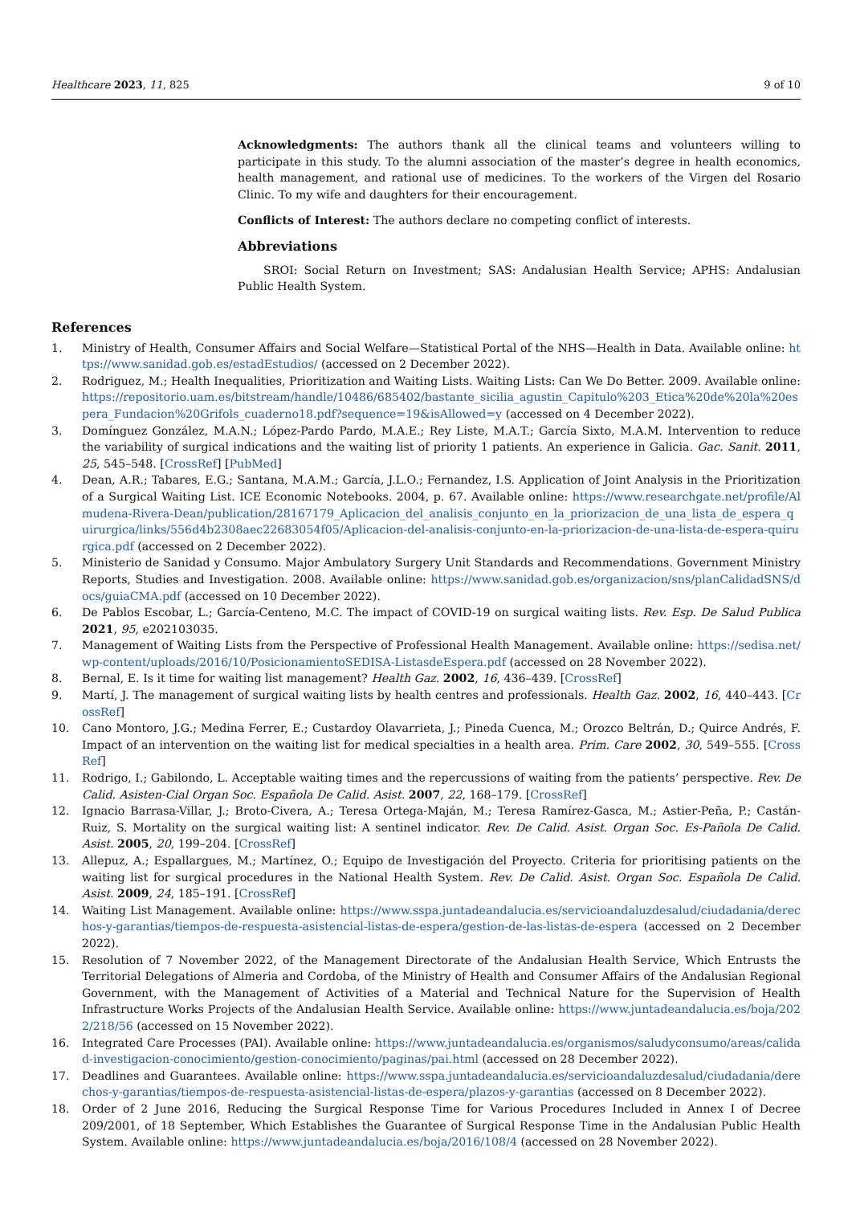Healthcare 2023, 11, 825 9 of 10
Acknowledgments: The authors thank all the clinical teams and volunteers willing to participate in this study. To the alumni association of the master’s degree in health economics, health management, and rational use of medicines. To the workers of the Virgen del Rosario Clinic. To my wife and daughters for their encouragement.
Conflicts of Interest: The authors declare no competing conflict of interests.
Abbreviations
SROI: Social Return on Investment; SAS: Andalusian Health Service; APHS: Andalusian Public Health System.
References
1. Ministry of Health, Consumer Affairs and Social Welfare—Statistical Portal of the NHS—Health in Data. Available online: https://www.sanidad.gob.es/estadEstudios/ (accessed on 2 December 2022).
2. Rodriguez, M.; Health Inequalities, Prioritization and Waiting Lists. Waiting Lists: Can We Do Better. 2009. Available online: https://repositorio.uam.es/bitstream/handle/10486/685402/bastante_sicilia_agustin_Capitulo%203_Etica%20de%20la%20espera_Fundacion%20Grifols_cuaderno18.pdf?sequence=19&isAllowed=y (accessed on 4 December 2022).
3. Domínguez González, M.A.N.; López-Pardo Pardo, M.A.E.; Rey Liste, M.A.T.; García Sixto, M.A.M. Intervention to reduce the variability of surgical indications and the waiting list of priority 1 patients. An experience in Galicia. Gac. Sanit. 2011, 25, 545–548. [CrossRef] [PubMed]
4. Dean, A.R.; Tabares, E.G.; Santana, M.A.M.; García, J.L.O.; Fernandez, I.S. Application of Joint Analysis in the Prioritization of a Surgical Waiting List. ICE Economic Notebooks. 2004, p. 67. Available online: https://www.researchgate.net/profile/Almudena-Rivera-Dean/publication/28167179_Aplicacion_del_analisis_conjunto_en_la_priorizacion_de_una_lista_de_espera_quirurgica/links/556d4b2308aec22683054f05/Aplicacion-del-analisis-conjunto-en-la-priorizacion-de-una-lista-de-espera-quirurgica.pdf (accessed on 2 December 2022).
5. Ministerio de Sanidad y Consumo. Major Ambulatory Surgery Unit Standards and Recommendations. Government Ministry Reports, Studies and Investigation. 2008. Available online: https://www.sanidad.gob.es/organizacion/sns/planCalidadSNS/docs/guiaCMA.pdf (accessed on 10 December 2022).
6. De Pablos Escobar, L.; García-Centeno, M.C. The impact of COVID-19 on surgical waiting lists. Rev. Esp. De Salud Publica 2021, 95, e202103035.
7. Management of Waiting Lists from the Perspective of Professional Health Management. Available online: https://sedisa.net/wp-content/uploads/2016/10/PosicionamientoSEDISA-ListasdeEspera.pdf (accessed on 28 November 2022).
8. Bernal, E. Is it time for waiting list management? Health Gaz. 2002, 16, 436–439. [CrossRef]
9. Martí, J. The management of surgical waiting lists by health centres and professionals. Health Gaz. 2002, 16, 440–443. [CrossRef]
10. Cano Montoro, J.G.; Medina Ferrer, E.; Custardoy Olavarrieta, J.; Pineda Cuenca, M.; Orozco Beltrán, D.; Quirce Andrés, F. Impact of an intervention on the waiting list for medical specialties in a health area. Prim. Care 2002, 30, 549–555. [CrossRef]
11. Rodrigo, I.; Gabilondo, L. Acceptable waiting times and the repercussions of waiting from the patients’ perspective. Rev. De Calid. Asisten-Cial Organ Soc. Española De Calid. Asist. 2007, 22, 168–179. [CrossRef]
12. Ignacio Barrasa-Villar, J.; Broto-Civera, A.; Teresa Ortega-Maján, M.; Teresa Ramírez-Gasca, M.; Astier-Peña, P.; Castán-Ruiz, S. Mortality on the surgical waiting list: A sentinel indicator. Rev. De Calid. Asist. Organ Soc. Es-Pañola De Calid. Asist. 2005, 20, 199–204. [CrossRef]
13. Allepuz, A.; Espallargues, M.; Martínez, O.; Equipo de Investigación del Proyecto. Criteria for prioritising patients on the waiting list for surgical procedures in the National Health System. Rev. De Calid. Asist. Organ Soc. Española De Calid. Asist. 2009, 24, 185–191. [CrossRef]
14. Waiting List Management. Available online: https://www.sspa.juntadeandalucia.es/servicioandaluzdesalud/ciudadania/derechos-y-garantias/tiempos-de-respuesta-asistencial-listas-de-espera/gestion-de-las-listas-de-espera (accessed on 2 December 2022).
15. Resolution of 7 November 2022, of the Management Directorate of the Andalusian Health Service, Which Entrusts the Territorial Delegations of Almeria and Cordoba, of the Ministry of Health and Consumer Affairs of the Andalusian Regional Government, with the Management of Activities of a Material and Technical Nature for the Supervision of Health Infrastructure Works Projects of the Andalusian Health Service. Available online: https://www.juntadeandalucia.es/boja/2022/218/56 (accessed on 15 November 2022).
16. Integrated Care Processes (PAI). Available online: https://www.juntadeandalucia.es/organismos/saludyconsumo/areas/calidad-investigacion-conocimiento/gestion-conocimiento/paginas/pai.html (accessed on 28 December 2022).
17. Deadlines and Guarantees. Available online: https://www.sspa.juntadeandalucia.es/servicioandaluzdesalud/ciudadania/derechos-y-garantias/tiempos-de-respuesta-asistencial-listas-de-espera/plazos-y-garantias (accessed on 8 December 2022).
18. Order of 2 June 2016, Reducing the Surgical Response Time for Various Procedures Included in Annex I of Decree 209/2001, of 18 September, Which Establishes the Guarantee of Surgical Response Time in the Andalusian Public Health System. Available online: https://www.juntadeandalucia.es/boja/2016/108/4 (accessed on 28 November 2022).